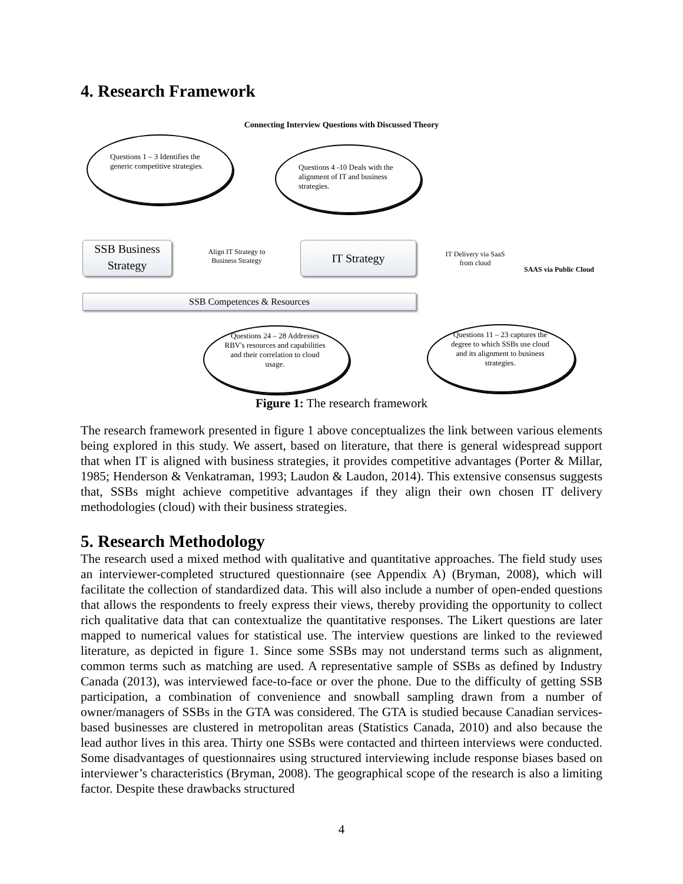4. Research Framework
Connecting Interview Questions with Discussed Theory
Questions 1 – 3 Identifies the generic competitive strategies.
Questions 4 -10 Deals with the alignment of IT and business strategies.
SSB Business Strategy
Align IT Strategy to Business Strategy
IT Strategy
IT Delivery via SaaS from cloud
SAAS via Public Cloud
SSB Competences & Resources
Questions 24 – 28 Addresses RBV's resources and capabilities and their correlation to cloud usage.
Questions 11 – 23 captures the degree to which SSBs use cloud and its alignment to business strategies.
Figure 1: The research framework
The research framework presented in figure 1 above conceptualizes the link between various elements being explored in this study. We assert, based on literature, that there is general widespread support that when IT is aligned with business strategies, it provides competitive advantages (Porter & Millar, 1985; Henderson & Venkatraman, 1993; Laudon & Laudon, 2014). This extensive consensus suggests that, SSBs might achieve competitive advantages if they align their own chosen IT delivery methodologies (cloud) with their business strategies.
5. Research Methodology
The research used a mixed method with qualitative and quantitative approaches. The field study uses an interviewer-completed structured questionnaire (see Appendix A) (Bryman, 2008), which will facilitate the collection of standardized data. This will also include a number of open-ended questions that allows the respondents to freely express their views, thereby providing the opportunity to collect rich qualitative data that can contextualize the quantitative responses. The Likert questions are later mapped to numerical values for statistical use. The interview questions are linked to the reviewed literature, as depicted in figure 1. Since some SSBs may not understand terms such as alignment, common terms such as matching are used. A representative sample of SSBs as defined by Industry Canada (2013), was interviewed face-to-face or over the phone. Due to the difficulty of getting SSB participation, a combination of convenience and snowball sampling drawn from a number of owner/managers of SSBs in the GTA was considered. The GTA is studied because Canadian services-based businesses are clustered in metropolitan areas (Statistics Canada, 2010) and also because the lead author lives in this area. Thirty one SSBs were contacted and thirteen interviews were conducted. Some disadvantages of questionnaires using structured interviewing include response biases based on interviewer’s characteristics (Bryman, 2008). The geographical scope of the research is also a limiting factor. Despite these drawbacks structured
4